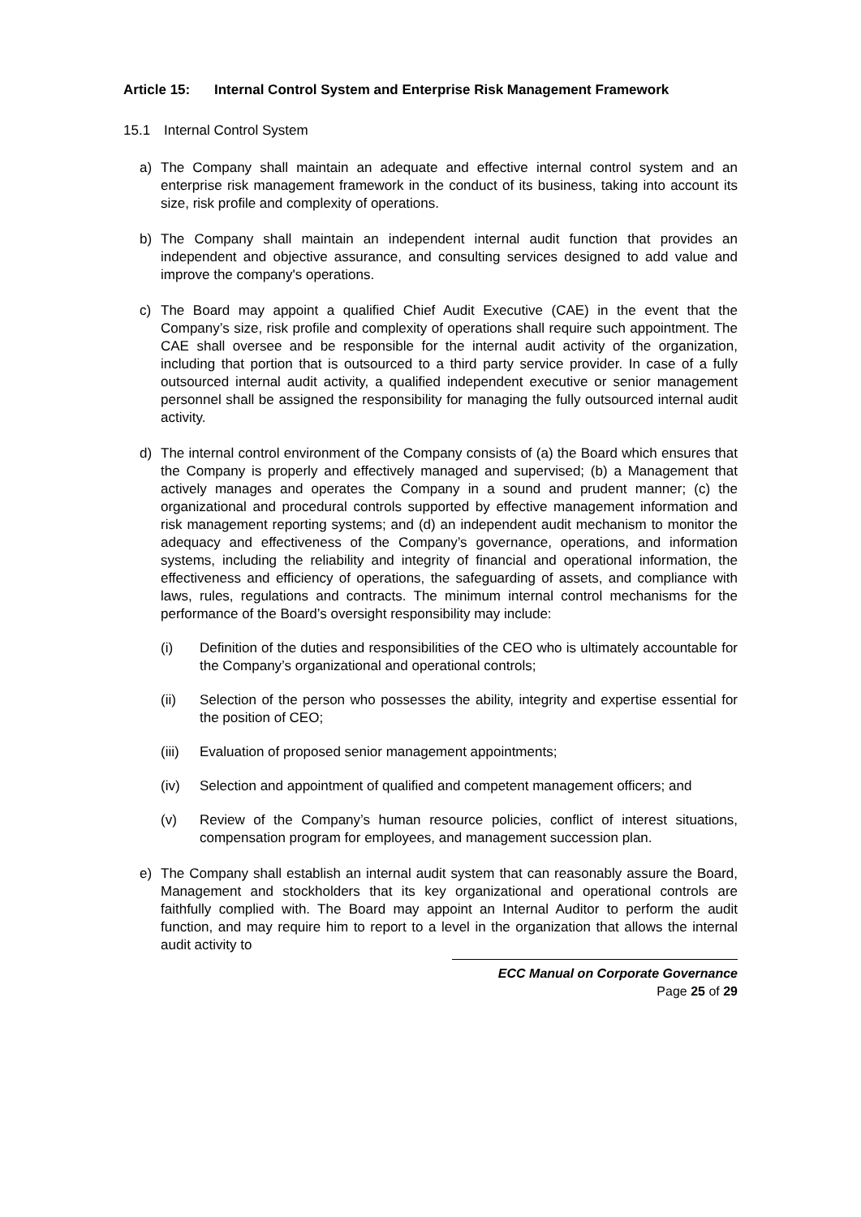Article 15:
Internal Control System and Enterprise Risk Management Framework
15.1 Internal Control System
a) The Company shall maintain an adequate and effective internal control system and an enterprise risk management framework in the conduct of its business, taking into account its size, risk profile and complexity of operations.
b) The Company shall maintain an independent internal audit function that provides an independent and objective assurance, and consulting services designed to add value and improve the company's operations.
c) The Board may appoint a qualified Chief Audit Executive (CAE) in the event that the Company’s size, risk profile and complexity of operations shall require such appointment. The CAE shall oversee and be responsible for the internal audit activity of the organization, including that portion that is outsourced to a third party service provider. In case of a fully outsourced internal audit activity, a qualified independent executive or senior management personnel shall be assigned the responsibility for managing the fully outsourced internal audit activity.
d) The internal control environment of the Company consists of (a) the Board which ensures that the Company is properly and effectively managed and supervised; (b) a Management that actively manages and operates the Company in a sound and prudent manner; (c) the organizational and procedural controls supported by effective management information and risk management reporting systems; and (d) an independent audit mechanism to monitor the adequacy and effectiveness of the Company’s governance, operations, and information systems, including the reliability and integrity of financial and operational information, the effectiveness and efficiency of operations, the safeguarding of assets, and compliance with laws, rules, regulations and contracts. The minimum internal control mechanisms for the performance of the Board’s oversight responsibility may include:
(i) Definition of the duties and responsibilities of the CEO who is ultimately accountable for the Company’s organizational and operational controls;
(ii) Selection of the person who possesses the ability, integrity and expertise essential for the position of CEO;
(iii)
Evaluation of proposed senior management appointments;
(iv) Selection and appointment of qualified and competent management officers; and
(v) Review of the Company’s human resource policies, conflict of interest situations, compensation program for employees, and management succession plan.
e) The Company shall establish an internal audit system that can reasonably assure the Board, Management and stockholders that its key organizational and operational controls are faithfully complied with. The Board may appoint an Internal Auditor to perform the audit function, and may require him to report to a level in the organization that allows the internal audit activity to
ECC Manual on Corporate Governance
Page 25 of 29